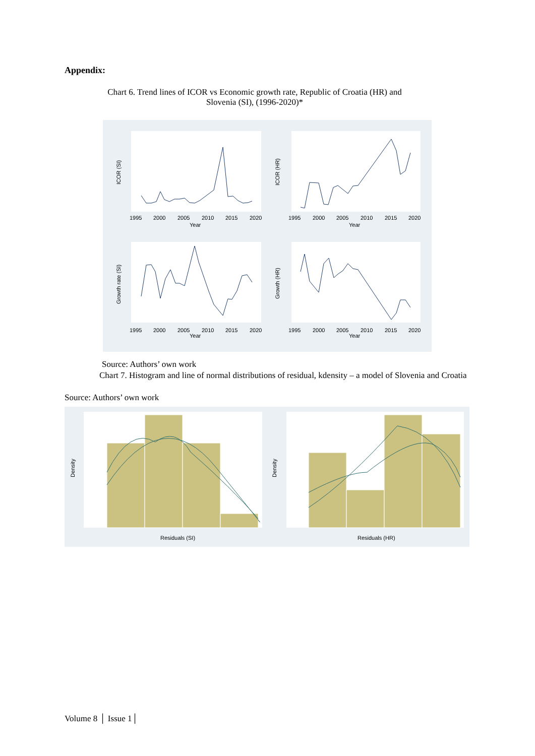Appendix:
Chart 6. Trend lines of ICOR vs Economic growth rate, Republic of Croatia (HR) and Slovenia (SI), (1996-2020)*
1995
2000
2005
2010
2015
2020
Year
1995
2000
2005
2010
2015
2020
Year
1995
2000
2005
2010
2015
2020
Year
1995
2000
2005
2010
2015
2020
Year
ICOR (SI)
ICOR (HR)
Growth rate (SI)
Growth (HR)
Source: Authors’ own work
Chart 7. Histogram and line of normal distributions of residual, kdensity – a model of Slovenia and Croatia
Source: Authors’ own work
Residuals (SI)
Residuals (HR)
Density
Density
Volume 8 │ Issue 1│